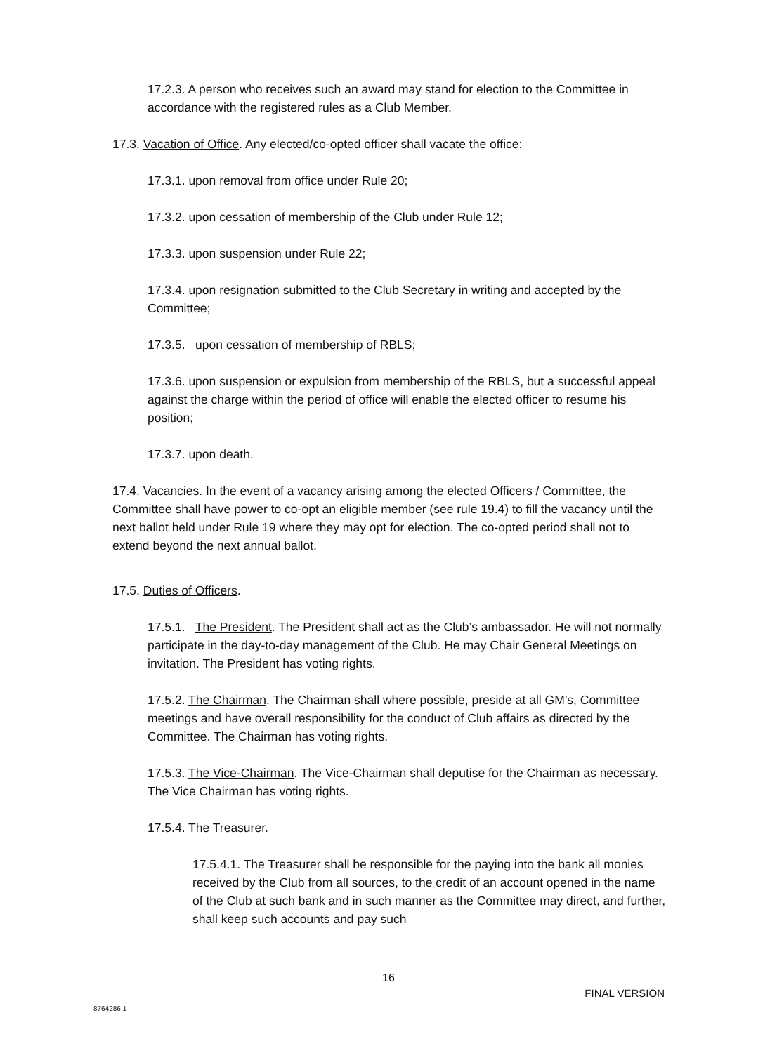17.2.3. A person who receives such an award may stand for election to the Committee in accordance with the registered rules as a Club Member.
17.3. Vacation of Office. Any elected/co-opted officer shall vacate the office:
17.3.1. upon removal from office under Rule 20;
17.3.2. upon cessation of membership of the Club under Rule 12;
17.3.3. upon suspension under Rule 22;
17.3.4. upon resignation submitted to the Club Secretary in writing and accepted by the Committee;
17.3.5. upon cessation of membership of RBLS;
17.3.6. upon suspension or expulsion from membership of the RBLS, but a successful appeal against the charge within the period of office will enable the elected officer to resume his position;
17.3.7. upon death.
17.4. Vacancies. In the event of a vacancy arising among the elected Officers / Committee, the Committee shall have power to co-opt an eligible member (see rule 19.4) to fill the vacancy until the next ballot held under Rule 19 where they may opt for election. The co-opted period shall not to extend beyond the next annual ballot.
17.5. Duties of Officers.
17.5.1. The President. The President shall act as the Club’s ambassador. He will not normally participate in the day-to-day management of the Club. He may Chair General Meetings on invitation. The President has voting rights.
17.5.2. The Chairman. The Chairman shall where possible, preside at all GM’s, Committee meetings and have overall responsibility for the conduct of Club affairs as directed by the Committee. The Chairman has voting rights.
17.5.3. The Vice-Chairman. The Vice-Chairman shall deputise for the Chairman as necessary. The Vice Chairman has voting rights.
17.5.4. The Treasurer.
17.5.4.1. The Treasurer shall be responsible for the paying into the bank all monies received by the Club from all sources, to the credit of an account opened in the name of the Club at such bank and in such manner as the Committee may direct, and further, shall keep such accounts and pay such
16
FINAL VERSION
8764286.1